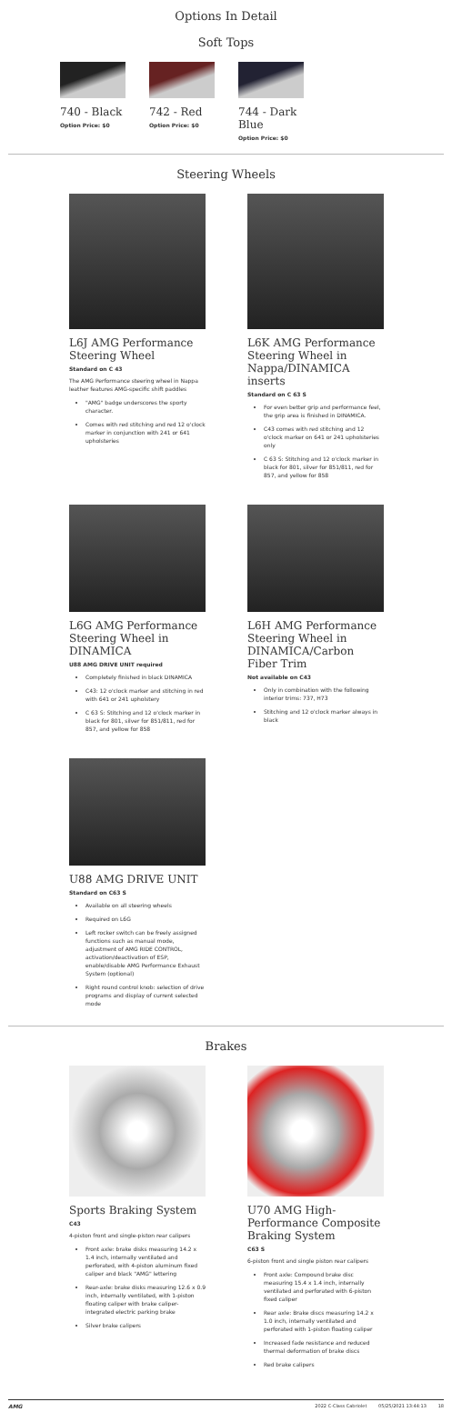Options In Detail
Soft Tops
740 - Black
Option Price: $0
742 - Red
Option Price: $0
744 - Dark Blue
Option Price: $0
Steering Wheels
L6J AMG Performance Steering Wheel
Standard on C 43
The AMG Performance steering wheel in Nappa leather features AMG-specific shift paddles
"AMG" badge underscores the sporty character.
Comes with red stitching and red 12 o'clock marker in conjunction with 241 or 641 upholsteries
L6K AMG Performance Steering Wheel in Nappa/DINAMICA inserts
Standard on C 63 S
For even better grip and performance feel, the grip area is finished in DINAMICA.
C43 comes with red stitching and 12 o'clock marker on 641 or 241 upholsteries only
C 63 S: Stitching and 12 o'clock marker in black for 801, silver for 851/811, red for 857, and yellow for 858
L6G AMG Performance Steering Wheel in DINAMICA
U88 AMG DRIVE UNIT required
Completely finished in black DINAMICA
C43: 12 o'clock marker and stitching in red with 641 or 241 upholstery
C 63 S: Stitching and 12 o'clock marker in black for 801, silver for 851/811, red for 857, and yellow for 858
L6H AMG Performance Steering Wheel in DINAMICA/Carbon Fiber Trim
Not available on C43
Only in combination with the following interior trims: 737, H73
Stitching and 12 o'clock marker always in black
U88 AMG DRIVE UNIT
Standard on C63 S
Available on all steering wheels
Required on L6G
Left rocker switch can be freely assigned functions such as manual mode, adjustment of AMG RIDE CONTROL, activation/deactivation of ESP, enable/disable AMG Performance Exhaust System (optional)
Right round control knob: selection of drive programs and display of current selected mode
Brakes
Sports Braking System
C43
4-piston front and single-piston rear calipers
Front axle: brake disks measuring 14.2 x 1.4 inch, internally ventilated and perforated, with 4-piston aluminum fixed caliper and black "AMG" lettering
Rear-axle: brake disks measuring 12.6 x 0.9 inch, internally ventilated, with 1-piston floating caliper with brake caliper-integrated electric parking brake
Silver brake calipers
U70 AMG High-Performance Composite Braking System
C63 S
6-piston front and single piston rear calipers
Front axle: Compound brake disc measuring 15.4 x 1.4 inch, internally ventilated and perforated with 6-piston fixed caliper
Rear axle: Brake discs measuring 14.2 x 1.0 inch, internally ventilated and perforated with 1-piston floating caliper
Increased fade resistance and reduced thermal deformation of brake discs
Red brake calipers
AMG 2022 C-Class Cabriolet 05/25/2021 13:44:13 18